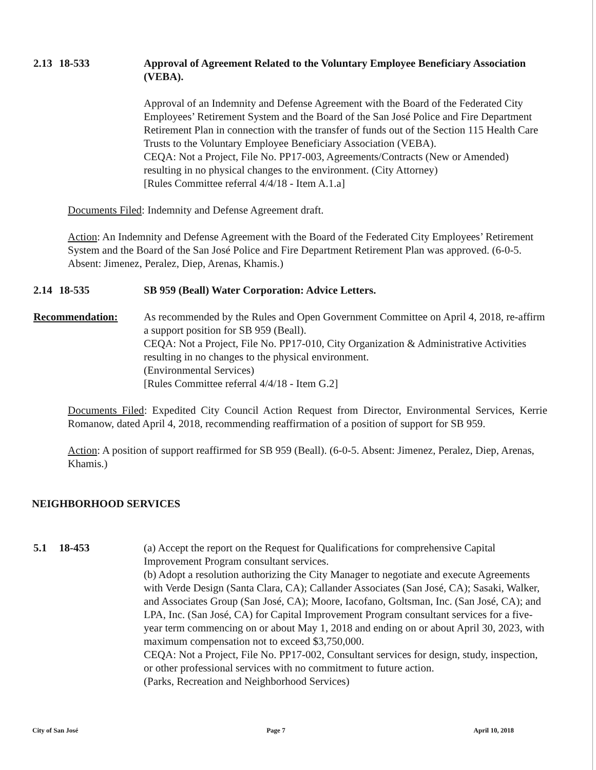2.13
18-533 Approval of Agreement Related to the Voluntary Employee Beneficiary Association (VEBA).
Approval of an Indemnity and Defense Agreement with the Board of the Federated City Employees’ Retirement System and the Board of the San José Police and Fire Department Retirement Plan in connection with the transfer of funds out of the Section 115 Health Care Trusts to the Voluntary Employee Beneficiary Association (VEBA).
CEQA: Not a Project, File No. PP17-003, Agreements/Contracts (New or Amended) resulting in no physical changes to the environment. (City Attorney)
[Rules Committee referral 4/4/18 - Item A.1.a]
Documents Filed: Indemnity and Defense Agreement draft.
Action: An Indemnity and Defense Agreement with the Board of the Federated City Employees’ Retirement System and the Board of the San José Police and Fire Department Retirement Plan was approved. (6-0-5. Absent: Jimenez, Peralez, Diep, Arenas, Khamis.)
2.14
18-535 SB 959 (Beall) Water Corporation: Advice Letters.
Recommendation: As recommended by the Rules and Open Government Committee on April 4, 2018, re-affirm a support position for SB 959 (Beall).
CEQA: Not a Project, File No. PP17-010, City Organization & Administrative Activities resulting in no changes to the physical environment.
(Environmental Services)
[Rules Committee referral 4/4/18 - Item G.2]
Documents Filed: Expedited City Council Action Request from Director, Environmental Services, Kerrie Romanow, dated April 4, 2018, recommending reaffirmation of a position of support for SB 959.
Action: A position of support reaffirmed for SB 959 (Beall). (6-0-5. Absent: Jimenez, Peralez, Diep, Arenas, Khamis.)
NEIGHBORHOOD SERVICES
5.1 18-453 (a) Accept the report on the Request for Qualifications for comprehensive Capital Improvement Program consultant services.
(b) Adopt a resolution authorizing the City Manager to negotiate and execute Agreements with Verde Design (Santa Clara, CA); Callander Associates (San José, CA); Sasaki, Walker, and Associates Group (San José, CA); Moore, Iacofano, Goltsman, Inc. (San José, CA); and LPA, Inc. (San José, CA) for Capital Improvement Program consultant services for a five-year term commencing on or about May 1, 2018 and ending on or about April 30, 2023, with maximum compensation not to exceed $3,750,000.
CEQA: Not a Project, File No. PP17-002, Consultant services for design, study, inspection, or other professional services with no commitment to future action.
(Parks, Recreation and Neighborhood Services)
City of San José Page 7 April 10, 2018